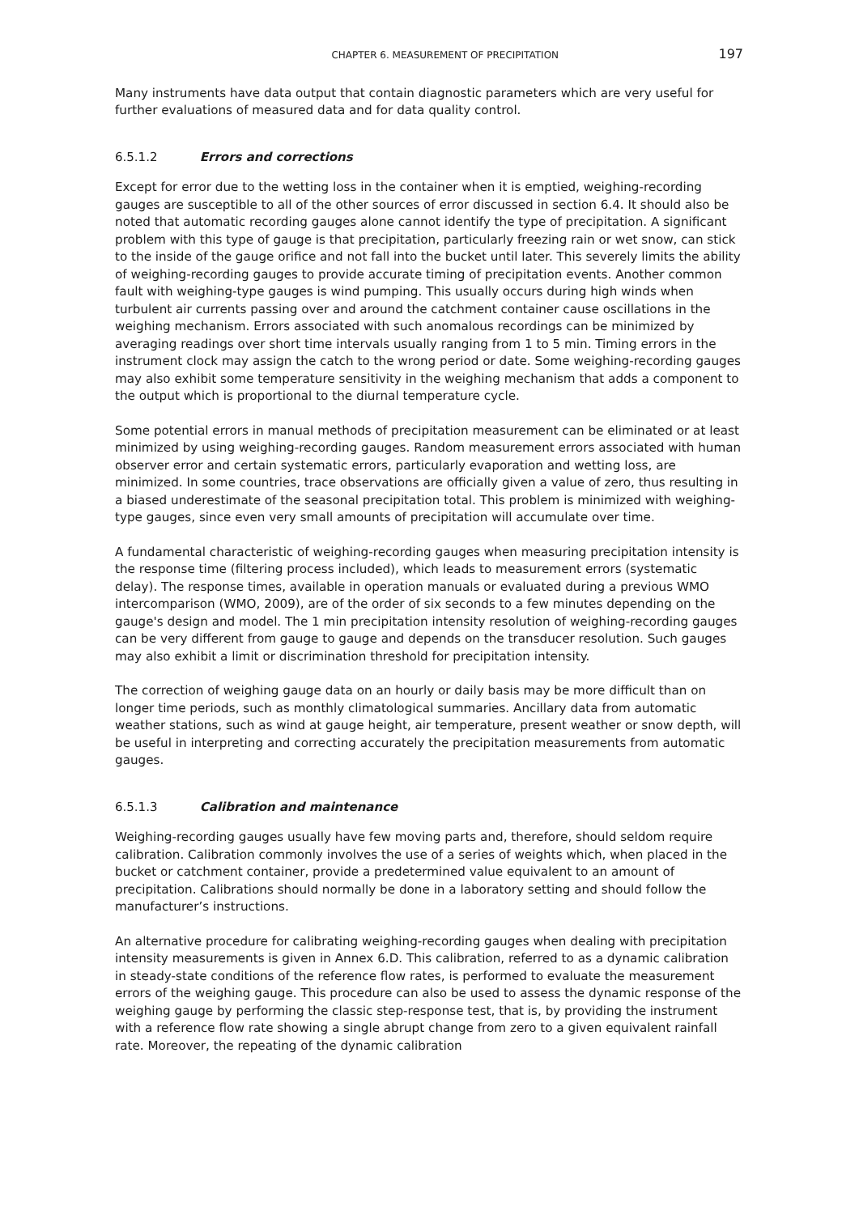CHAPTER 6. MEASUREMENT OF PRECIPITATION 197
Many instruments have data output that contain diagnostic parameters which are very useful for further evaluations of measured data and for data quality control.
6.5.1.2 Errors and corrections
Except for error due to the wetting loss in the container when it is emptied, weighing-recording gauges are susceptible to all of the other sources of error discussed in section 6.4. It should also be noted that automatic recording gauges alone cannot identify the type of precipitation. A significant problem with this type of gauge is that precipitation, particularly freezing rain or wet snow, can stick to the inside of the gauge orifice and not fall into the bucket until later. This severely limits the ability of weighing-recording gauges to provide accurate timing of precipitation events. Another common fault with weighing-type gauges is wind pumping. This usually occurs during high winds when turbulent air currents passing over and around the catchment container cause oscillations in the weighing mechanism. Errors associated with such anomalous recordings can be minimized by averaging readings over short time intervals usually ranging from 1 to 5 min. Timing errors in the instrument clock may assign the catch to the wrong period or date. Some weighing-recording gauges may also exhibit some temperature sensitivity in the weighing mechanism that adds a component to the output which is proportional to the diurnal temperature cycle.
Some potential errors in manual methods of precipitation measurement can be eliminated or at least minimized by using weighing-recording gauges. Random measurement errors associated with human observer error and certain systematic errors, particularly evaporation and wetting loss, are minimized. In some countries, trace observations are officially given a value of zero, thus resulting in a biased underestimate of the seasonal precipitation total. This problem is minimized with weighing-type gauges, since even very small amounts of precipitation will accumulate over time.
A fundamental characteristic of weighing-recording gauges when measuring precipitation intensity is the response time (filtering process included), which leads to measurement errors (systematic delay). The response times, available in operation manuals or evaluated during a previous WMO intercomparison (WMO, 2009), are of the order of six seconds to a few minutes depending on the gauge's design and model. The 1 min precipitation intensity resolution of weighing-recording gauges can be very different from gauge to gauge and depends on the transducer resolution. Such gauges may also exhibit a limit or discrimination threshold for precipitation intensity.
The correction of weighing gauge data on an hourly or daily basis may be more difficult than on longer time periods, such as monthly climatological summaries. Ancillary data from automatic weather stations, such as wind at gauge height, air temperature, present weather or snow depth, will be useful in interpreting and correcting accurately the precipitation measurements from automatic gauges.
6.5.1.3 Calibration and maintenance
Weighing-recording gauges usually have few moving parts and, therefore, should seldom require calibration. Calibration commonly involves the use of a series of weights which, when placed in the bucket or catchment container, provide a predetermined value equivalent to an amount of precipitation. Calibrations should normally be done in a laboratory setting and should follow the manufacturer’s instructions.
An alternative procedure for calibrating weighing-recording gauges when dealing with precipitation intensity measurements is given in Annex 6.D. This calibration, referred to as a dynamic calibration in steady-state conditions of the reference flow rates, is performed to evaluate the measurement errors of the weighing gauge. This procedure can also be used to assess the dynamic response of the weighing gauge by performing the classic step-response test, that is, by providing the instrument with a reference flow rate showing a single abrupt change from zero to a given equivalent rainfall rate. Moreover, the repeating of the dynamic calibration